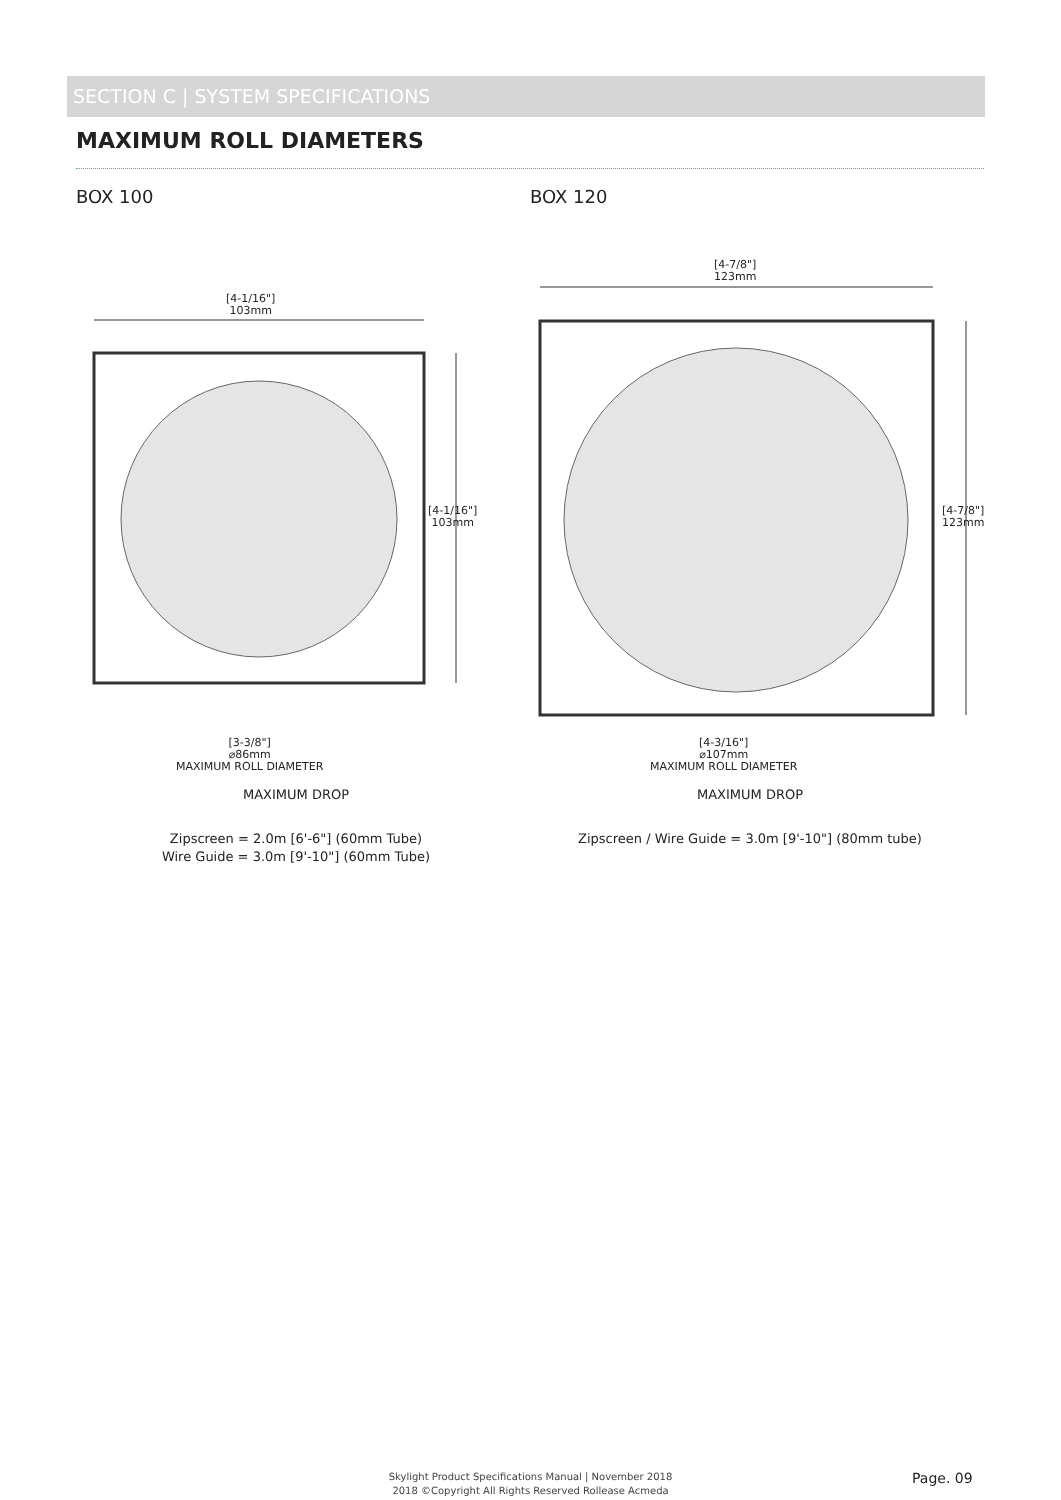SECTION C | SYSTEM SPECIFICATIONS
MAXIMUM ROLL DIAMETERS
BOX 100
[4-1/16"]
103mm
[4-1/16"]
103mm
[3-3/8"]
⌀86mm
MAXIMUM ROLL DIAMETER
MAXIMUM DROP
Zipscreen = 2.0m [6'-6"] (60mm Tube)
Wire Guide = 3.0m [9'-10"] (60mm Tube)
BOX 120
[4-7/8"]
123mm
[4-7/8"]
123mm
[4-3/16"]
⌀107mm
MAXIMUM ROLL DIAMETER
MAXIMUM DROP
Zipscreen / Wire Guide = 3.0m [9'-10"] (80mm tube)
Skylight Product Specifications Manual | November 2018
2018 ©Copyright All Rights Reserved Rollease Acmeda
Page. 09